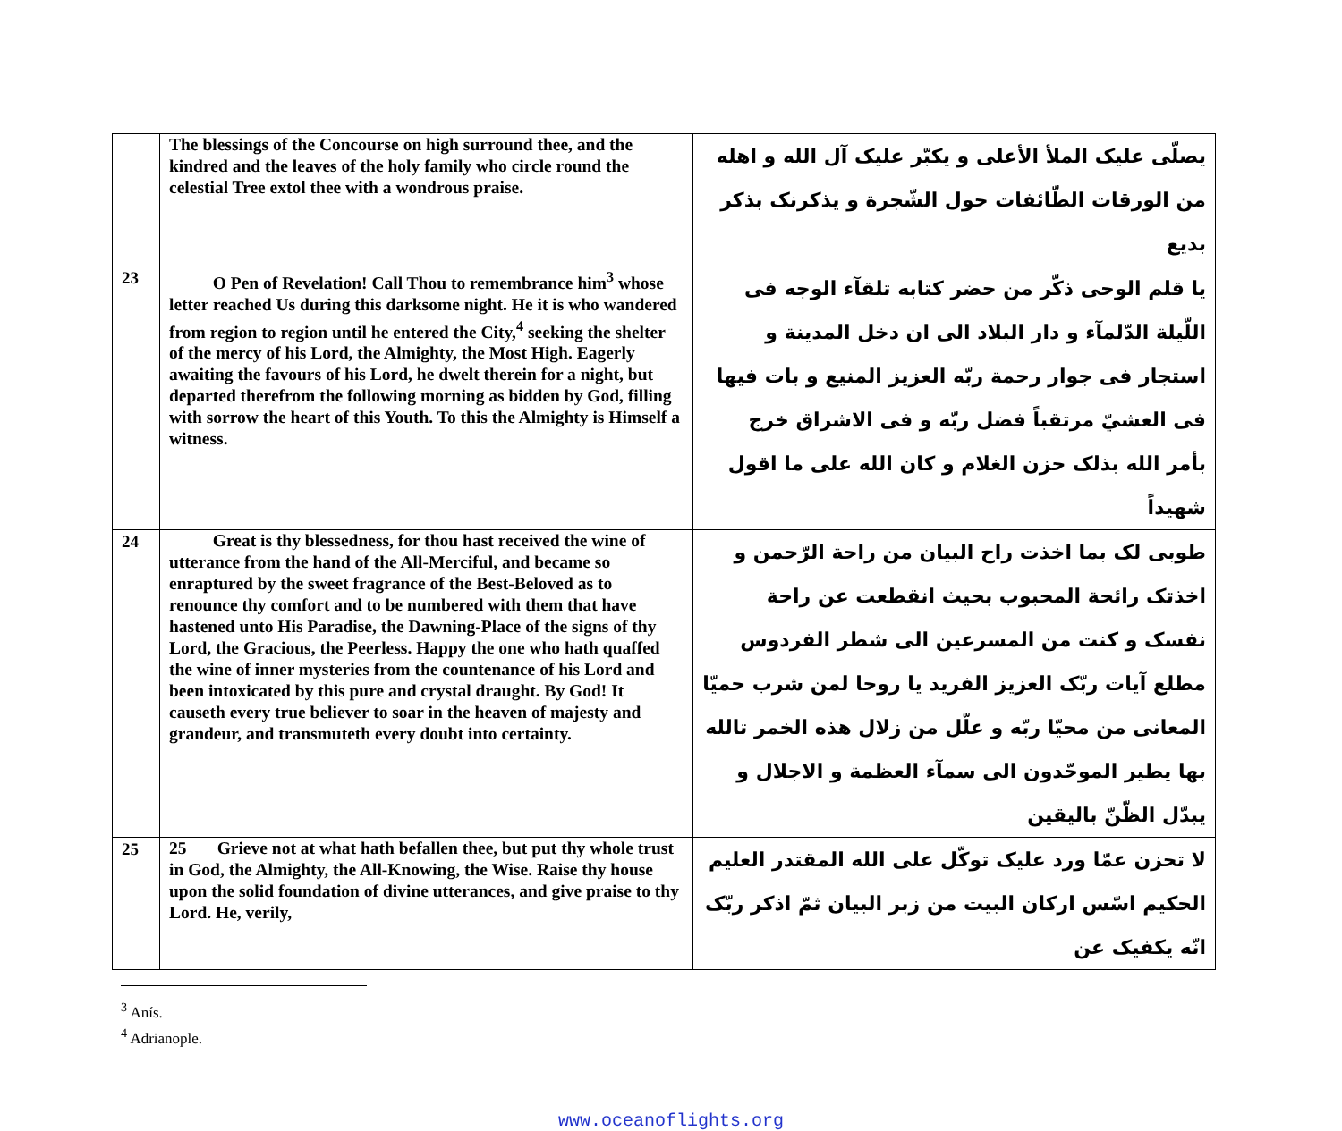| | The blessings of the Concourse on high surround thee, and the kindred and the leaves of the holy family who circle round the celestial Tree extol thee with a wondrous praise. | يصلّى عليک الملأ الأعلى و يکبّر عليک آل الله و اهله من الورقات الطّائفات حول الشّجرة و يذکرنک بذکر بديع |
| 23 | O Pen of Revelation! Call Thou to remembrance him<sup>3</sup> whose letter reached Us during this darksome night. He it is who wandered from region to region until he entered the City,<sup>4</sup> seeking the shelter of the mercy of his Lord, the Almighty, the Most High. Eagerly awaiting the favours of his Lord, he dwelt therein for a night, but departed therefrom the following morning as bidden by God, filling with sorrow the heart of this Youth. To this the Almighty is Himself a witness. | يا قلم الوحى ذکّر من حضر کتابه تلقآء الوجه فى اللّيلة الدّلمآء و دار البلاد الى ان دخل المدينة و استجار فى جوار رحمة ربّه العزيز المنيع و بات فيها فى العشيّ مرتقباً فضل ربّه و فى الاشراق خرج بأمر الله بذلک حزن الغلام و کان الله على ما اقول شهيداً |
| 24 | Great is thy blessedness, for thou hast received the wine of utterance from the hand of the All-Merciful, and became so enraptured by the sweet fragrance of the Best-Beloved as to renounce thy comfort and to be numbered with them that have hastened unto His Paradise, the Dawning-Place of the signs of thy Lord, the Gracious, the Peerless. Happy the one who hath quaffed the wine of inner mysteries from the countenance of his Lord and been intoxicated by this pure and crystal draught. By God! It causeth every true believer to soar in the heaven of majesty and grandeur, and transmuteth every doubt into certainty. | طوبى لک بما اخذت راح البيان من راحة الرّحمن و اخذتک رائحة المحبوب بحيث انقطعت عن راحة نفسک و کنت من المسرعين الى شطر الفردوس مطلع آيات ربّک العزيز الفريد يا روحا لمن شرب حميّا المعانى من محيّا ربّه و علّل من زلال هذه الخمر تالله بها يطير الموحّدون الى سمآء العظمة و الاجلال و يبدّل الظّنّ باليقين |
| 25 | 25 Grieve not at what hath befallen thee, but put thy whole trust in God, the Almighty, the All-Knowing, the Wise. Raise thy house upon the solid foundation of divine utterances, and give praise to thy Lord. He, verily, | لا تحزن عمّا ورد عليک توکّل على الله المقتدر العليم الحکيم اسّس ارکان البيت من زبر البيان ثمّ اذکر ربّک انّه يکفيک عن |
<sup>3</sup> Anís.
<sup>4</sup> Adrianople.
www.oceanoflights.org